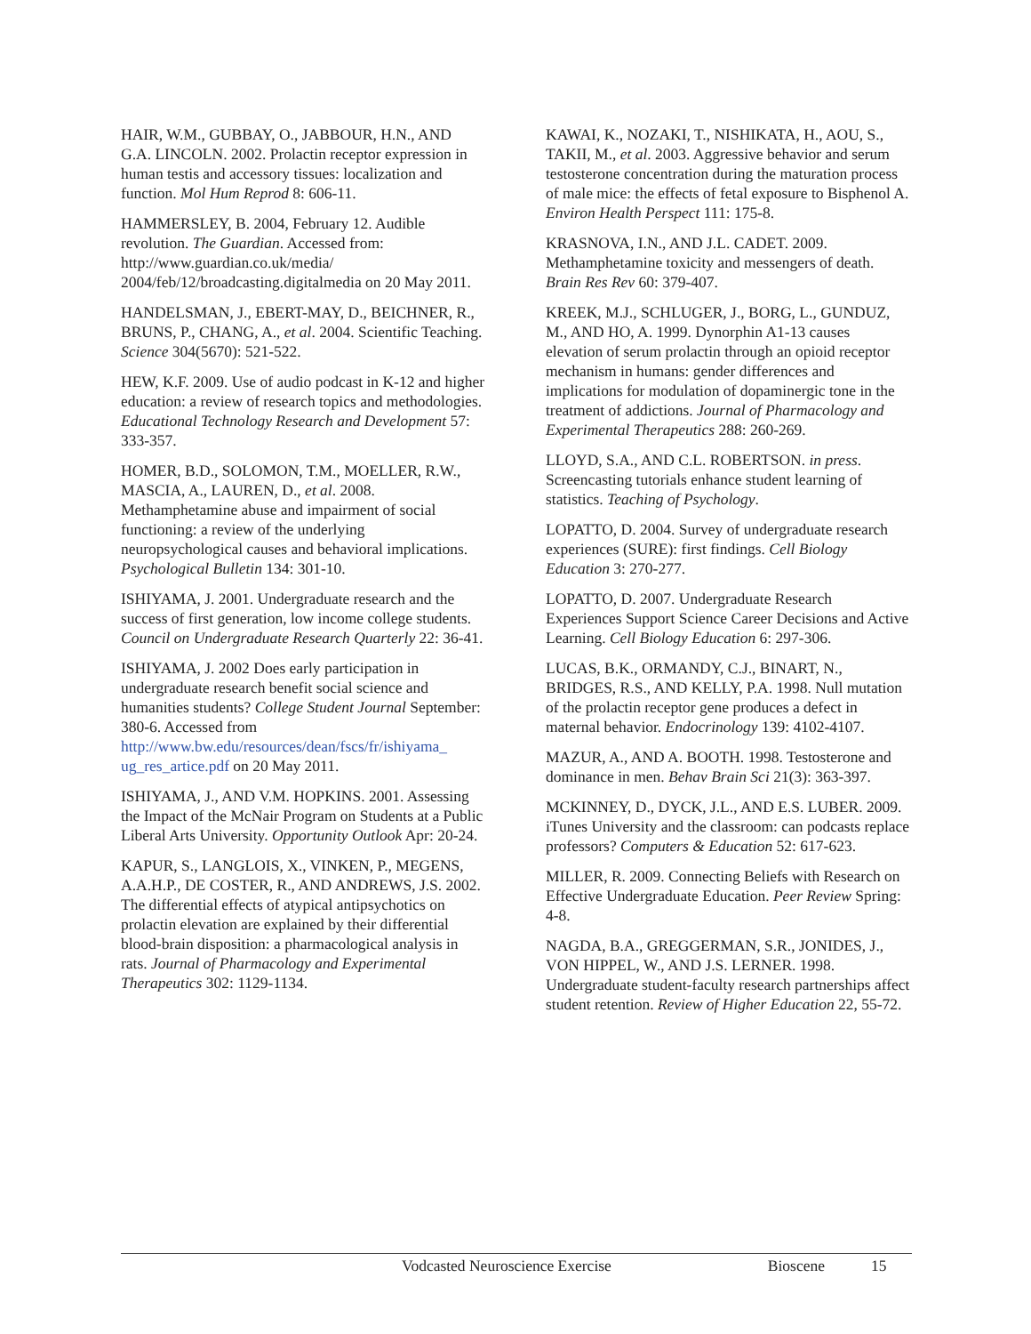HAIR, W.M., GUBBAY, O., JABBOUR, H.N., AND G.A. LINCOLN. 2002. Prolactin receptor expression in human testis and accessory tissues: localization and function. Mol Hum Reprod 8: 606-11.
HAMMERSLEY, B. 2004, February 12. Audible revolution. The Guardian. Accessed from: http://www.guardian.co.uk/media/ 2004/feb/12/broadcasting.digitalmedia on 20 May 2011.
HANDELSMAN, J., EBERT-MAY, D., BEICHNER, R., BRUNS, P., CHANG, A., et al. 2004. Scientific Teaching. Science 304(5670): 521-522.
HEW, K.F. 2009. Use of audio podcast in K-12 and higher education: a review of research topics and methodologies. Educational Technology Research and Development 57: 333-357.
HOMER, B.D., SOLOMON, T.M., MOELLER, R.W., MASCIA, A., LAUREN, D., et al. 2008. Methamphetamine abuse and impairment of social functioning: a review of the underlying neuropsychological causes and behavioral implications. Psychological Bulletin 134: 301-10.
ISHIYAMA, J. 2001. Undergraduate research and the success of first generation, low income college students. Council on Undergraduate Research Quarterly 22: 36-41.
ISHIYAMA, J. 2002 Does early participation in undergraduate research benefit social science and humanities students? College Student Journal September: 380-6. Accessed from http://www.bw.edu/resources/dean/fscs/fr/ishiyama_ ug_res_artice.pdf on 20 May 2011.
ISHIYAMA, J., AND V.M. HOPKINS. 2001. Assessing the Impact of the McNair Program on Students at a Public Liberal Arts University. Opportunity Outlook Apr: 20-24.
KAPUR, S., LANGLOIS, X., VINKEN, P., MEGENS, A.A.H.P., DE COSTER, R., AND ANDREWS, J.S. 2002. The differential effects of atypical antipsychotics on prolactin elevation are explained by their differential blood-brain disposition: a pharmacological analysis in rats. Journal of Pharmacology and Experimental Therapeutics 302: 1129-1134.
KAWAI, K., NOZAKI, T., NISHIKATA, H., AOU, S., TAKII, M., et al. 2003. Aggressive behavior and serum testosterone concentration during the maturation process of male mice: the effects of fetal exposure to Bisphenol A. Environ Health Perspect 111: 175-8.
KRASNOVA, I.N., AND J.L. CADET. 2009. Methamphetamine toxicity and messengers of death. Brain Res Rev 60: 379-407.
KREEK, M.J., SCHLUGER, J., BORG, L., GUNDUZ, M., AND HO, A. 1999. Dynorphin A1-13 causes elevation of serum prolactin through an opioid receptor mechanism in humans: gender differences and implications for modulation of dopaminergic tone in the treatment of addictions. Journal of Pharmacology and Experimental Therapeutics 288: 260-269.
LLOYD, S.A., AND C.L. ROBERTSON. in press. Screencasting tutorials enhance student learning of statistics. Teaching of Psychology.
LOPATTO, D. 2004. Survey of undergraduate research experiences (SURE): first findings. Cell Biology Education 3: 270-277.
LOPATTO, D. 2007. Undergraduate Research Experiences Support Science Career Decisions and Active Learning. Cell Biology Education 6: 297-306.
LUCAS, B.K., ORMANDY, C.J., BINART, N., BRIDGES, R.S., AND KELLY, P.A. 1998. Null mutation of the prolactin receptor gene produces a defect in maternal behavior. Endocrinology 139: 4102-4107.
MAZUR, A., AND A. BOOTH. 1998. Testosterone and dominance in men. Behav Brain Sci 21(3): 363-397.
MCKINNEY, D., DYCK, J.L., AND E.S. LUBER. 2009. iTunes University and the classroom: can podcasts replace professors? Computers & Education 52: 617-623.
MILLER, R. 2009. Connecting Beliefs with Research on Effective Undergraduate Education. Peer Review Spring: 4-8.
NAGDA, B.A., GREGGERMAN, S.R., JONIDES, J., VON HIPPEL, W., AND J.S. LERNER. 1998. Undergraduate student-faculty research partnerships affect student retention. Review of Higher Education 22, 55-72.
Vodcasted Neuroscience Exercise Bioscene 15